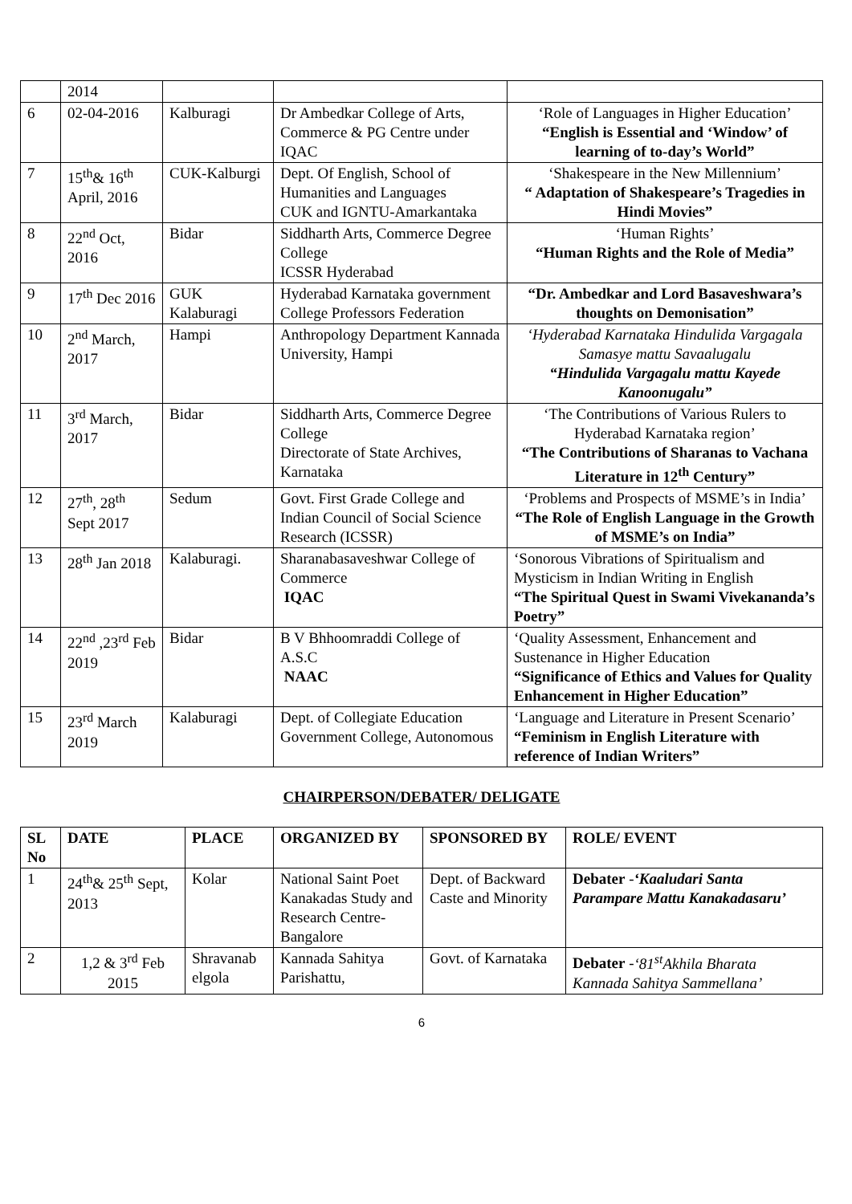| | 2014 | | | |
| 6 | 02-04-2016 | Kalburagi | Dr Ambedkar College of Arts, Commerce & PG Centre under IQAC | ‘Role of Languages in Higher Education’ “English is Essential and ‘Window’ of learning of to-day’s World” |
| 7 | 15<sup>th</sup>& 16<sup>th</sup> April, 2016 | CUK-Kalburgi | Dept. Of English, School of Humanities and Languages CUK and IGNTU-Amarkantaka | ‘Shakespeare in the New Millennium’ “ Adaptation of Shakespeare’s Tragedies in Hindi Movies” |
| 8 | 22<sup>nd</sup> Oct, 2016 | Bidar | Siddharth Arts, Commerce Degree College ICSSR Hyderabad | ‘Human Rights’ “Human Rights and the Role of Media” |
| 9 | 17<sup>th</sup> Dec 2016 | GUK Kalaburagi | Hyderabad Karnataka government College Professors Federation | “Dr. Ambedkar and Lord Basaveshwara’s thoughts on Demonisation” |
| 10 | 2<sup>nd</sup> March, 2017 | Hampi | Anthropology Department Kannada University, Hampi | ‘Hyderabad Karnataka Hindulida Vargagala Samasye mattu Savaalugalu “Hindulida Vargagalu mattu Kayede Kanoonugalu” |
| 11 | 3<sup>rd</sup> March, 2017 | Bidar | Siddharth Arts, Commerce Degree College Directorate of State Archives, Karnataka | ‘The Contributions of Various Rulers to Hyderabad Karnataka region’ “The Contributions of Sharanas to Vachana Literature in 12<sup>th</sup> Century” |
| 12 | 27<sup>th</sup>, 28<sup>th</sup> Sept 2017 | Sedum | Govt. First Grade College and Indian Council of Social Science Research (ICSSR) | ‘Problems and Prospects of MSME’s in India’ “The Role of English Language in the Growth of MSME’s on India” |
| 13 | 28<sup>th</sup> Jan 2018 | Kalaburagi. | Sharanabasaveshwar College of Commerce IQAC | ‘Sonorous Vibrations of Spiritualism and Mysticism in Indian Writing in English “The Spiritual Quest in Swami Vivekananda’s Poetry” |
| 14 | 22<sup>nd</sup> ,23<sup>rd</sup> Feb 2019 | Bidar | B V Bhhoomraddi College of A.S.C NAAC | ‘Quality Assessment, Enhancement and Sustenance in Higher Education “Significance of Ethics and Values for Quality Enhancement in Higher Education” |
| 15 | 23<sup>rd</sup> March 2019 | Kalaburagi | Dept. of Collegiate Education Government College, Autonomous | ‘Language and Literature in Present Scenario’ “Feminism in English Literature with reference of Indian Writers” |
CHAIRPERSON/DEBATER/ DELIGATE
| SL No | DATE | PLACE | ORGANIZED BY | SPONSORED BY | ROLE/ EVENT |
| --- | --- | --- | --- | --- | --- |
| 1 | 24<sup>th</sup>& 25<sup>th</sup> Sept, 2013 | Kolar | National Saint Poet Kanakadas Study and Research Centre- Bangalore | Dept. of Backward Caste and Minority | Debater - ‘Kaaludari Santa Parampare Mattu Kanakadasaru’ |
| 2 | 1,2 & 3<sup>rd</sup> Feb 2015 | Shravanab elgola | Kannada Sahitya Parishattu, | Govt. of Karnataka | Debater - ‘81<sup>st</sup>Akhila Bharata Kannada Sahitya Sammellana’ |
6